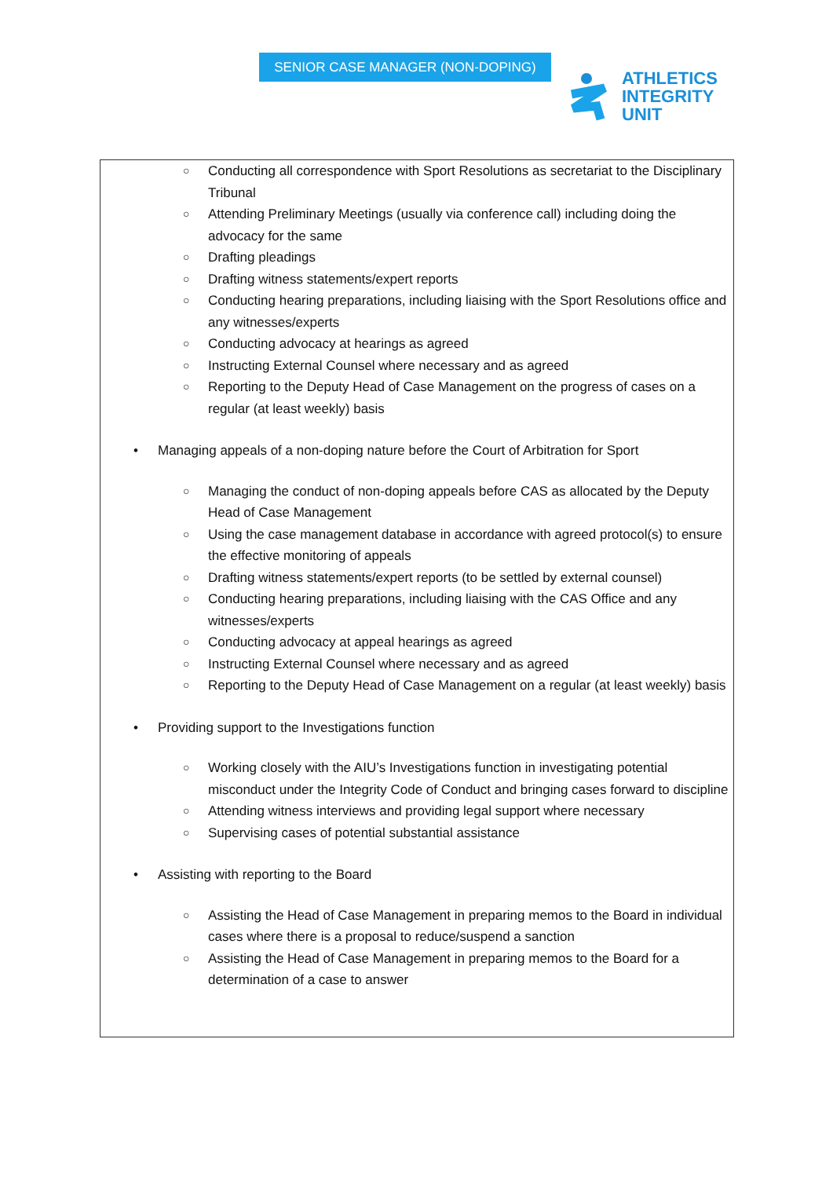SENIOR CASE MANAGER (NON-DOPING)
ATHLETICS
INTEGRITY
UNIT
○ Conducting all correspondence with Sport Resolutions as secretariat to the Disciplinary Tribunal
○ Attending Preliminary Meetings (usually via conference call) including doing the advocacy for the same
○ Drafting pleadings
○ Drafting witness statements/expert reports
○ Conducting hearing preparations, including liaising with the Sport Resolutions office and any witnesses/experts
○ Conducting advocacy at hearings as agreed
○ Instructing External Counsel where necessary and as agreed
○ Reporting to the Deputy Head of Case Management on the progress of cases on a regular (at least weekly) basis
• Managing appeals of a non-doping nature before the Court of Arbitration for Sport
○ Managing the conduct of non-doping appeals before CAS as allocated by the Deputy Head of Case Management
○ Using the case management database in accordance with agreed protocol(s) to ensure the effective monitoring of appeals
○ Drafting witness statements/expert reports (to be settled by external counsel)
○ Conducting hearing preparations, including liaising with the CAS Office and any witnesses/experts
○ Conducting advocacy at appeal hearings as agreed
○ Instructing External Counsel where necessary and as agreed
○ Reporting to the Deputy Head of Case Management on a regular (at least weekly) basis
• Providing support to the Investigations function
○ Working closely with the AIU’s Investigations function in investigating potential misconduct under the Integrity Code of Conduct and bringing cases forward to discipline
○ Attending witness interviews and providing legal support where necessary
○ Supervising cases of potential substantial assistance
• Assisting with reporting to the Board
○ Assisting the Head of Case Management in preparing memos to the Board in individual cases where there is a proposal to reduce/suspend a sanction
○ Assisting the Head of Case Management in preparing memos to the Board for a determination of a case to answer